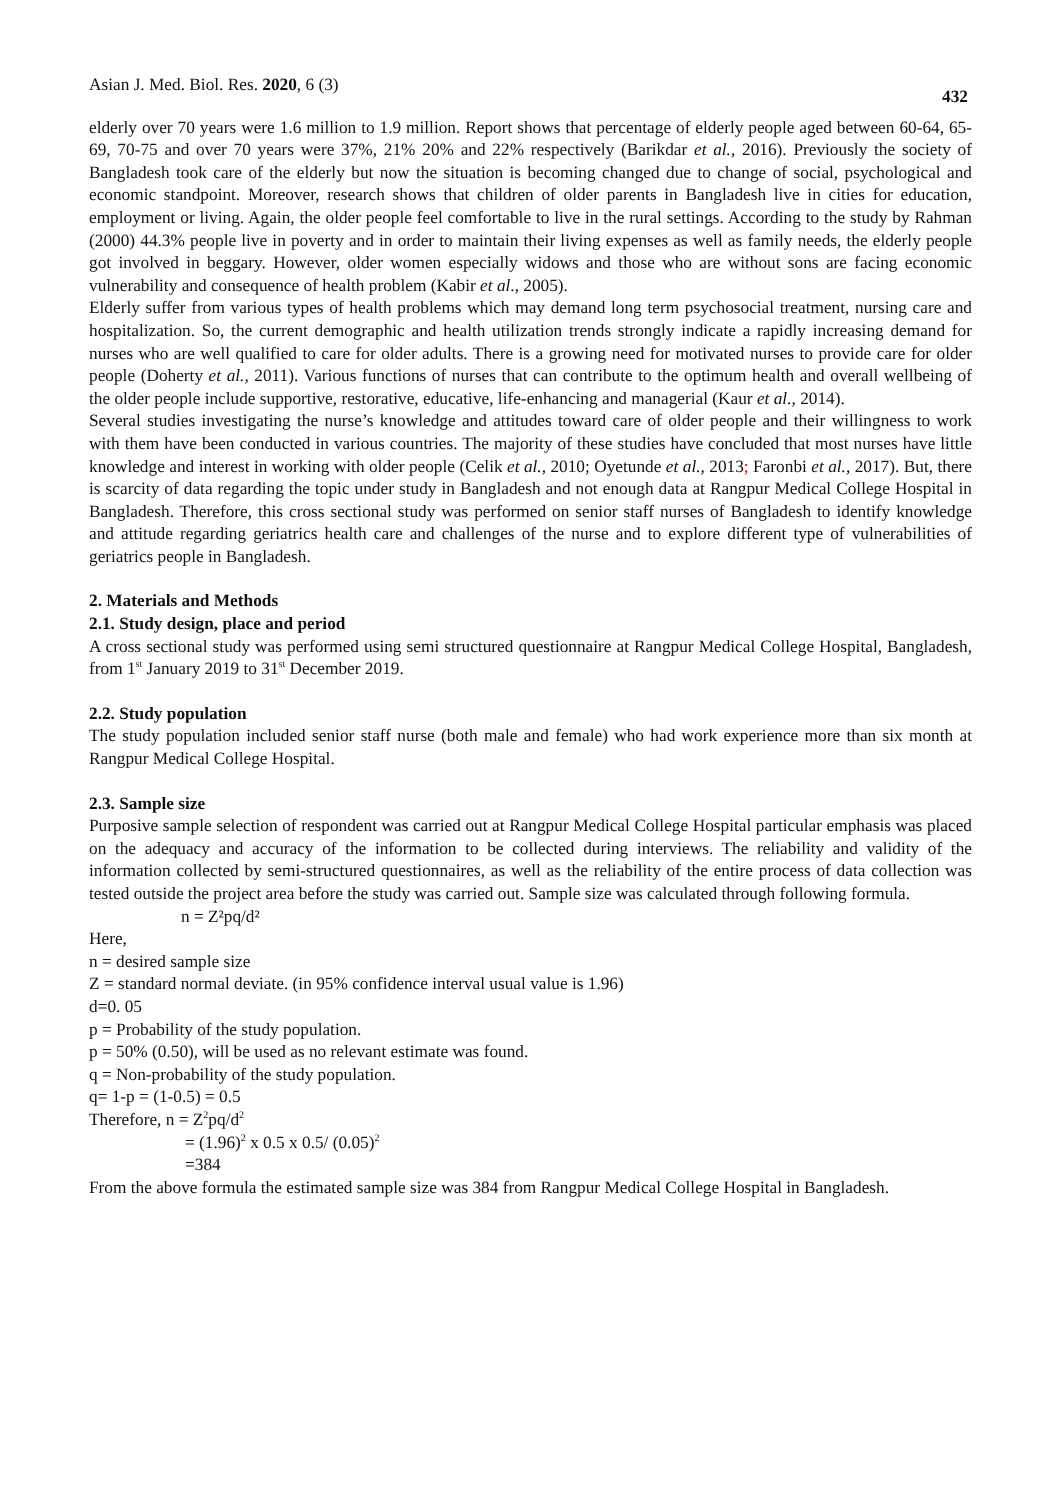Asian J. Med. Biol. Res. 2020, 6 (3) 432
elderly over 70 years were 1.6 million to 1.9 million. Report shows that percentage of elderly people aged between 60-64, 65-69, 70-75 and over 70 years were 37%, 21% 20% and 22% respectively (Barikdar et al., 2016). Previously the society of Bangladesh took care of the elderly but now the situation is becoming changed due to change of social, psychological and economic standpoint. Moreover, research shows that children of older parents in Bangladesh live in cities for education, employment or living. Again, the older people feel comfortable to live in the rural settings. According to the study by Rahman (2000) 44.3% people live in poverty and in order to maintain their living expenses as well as family needs, the elderly people got involved in beggary. However, older women especially widows and those who are without sons are facing economic vulnerability and consequence of health problem (Kabir et al., 2005).
Elderly suffer from various types of health problems which may demand long term psychosocial treatment, nursing care and hospitalization. So, the current demographic and health utilization trends strongly indicate a rapidly increasing demand for nurses who are well qualified to care for older adults. There is a growing need for motivated nurses to provide care for older people (Doherty et al., 2011). Various functions of nurses that can contribute to the optimum health and overall wellbeing of the older people include supportive, restorative, educative, life-enhancing and managerial (Kaur et al., 2014).
Several studies investigating the nurse’s knowledge and attitudes toward care of older people and their willingness to work with them have been conducted in various countries. The majority of these studies have concluded that most nurses have little knowledge and interest in working with older people (Celik et al., 2010; Oyetunde et al., 2013; Faronbi et al., 2017). But, there is scarcity of data regarding the topic under study in Bangladesh and not enough data at Rangpur Medical College Hospital in Bangladesh. Therefore, this cross sectional study was performed on senior staff nurses of Bangladesh to identify knowledge and attitude regarding geriatrics health care and challenges of the nurse and to explore different type of vulnerabilities of geriatrics people in Bangladesh.
2. Materials and Methods
2.1. Study design, place and period
A cross sectional study was performed using semi structured questionnaire at Rangpur Medical College Hospital, Bangladesh, from 1<sup>st</sup> January 2019 to 31<sup>st</sup> December 2019.
2.2. Study population
The study population included senior staff nurse (both male and female) who had work experience more than six month at Rangpur Medical College Hospital.
2.3. Sample size
Purposive sample selection of respondent was carried out at Rangpur Medical College Hospital particular emphasis was placed on the adequacy and accuracy of the information to be collected during interviews. The reliability and validity of the information collected by semi-structured questionnaires, as well as the reliability of the entire process of data collection was tested outside the project area before the study was carried out. Sample size was calculated through following formula.
n = Z²pq/d²
Here,
n = desired sample size
Z = standard normal deviate. (in 95% confidence interval usual value is 1.96)
d=0. 05
p = Probability of the study population.
p = 50% (0.50), will be used as no relevant estimate was found.
q = Non-probability of the study population.
q= 1-p = (1-0.5) = 0.5
Therefore, n = Z<sup>2</sup>pq/d<sup>2</sup>
= (1.96)<sup>2</sup> x 0.5 x 0.5/ (0.05)<sup>2</sup>
=384
From the above formula the estimated sample size was 384 from Rangpur Medical College Hospital in Bangladesh.